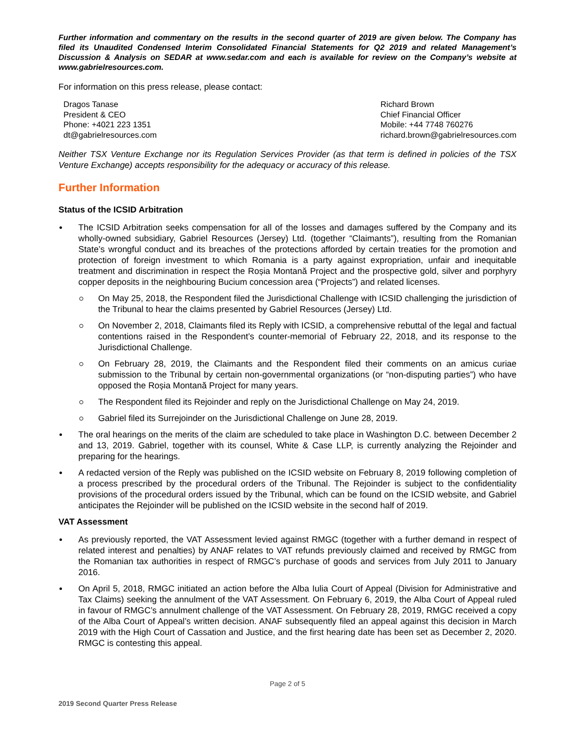Further information and commentary on the results in the second quarter of 2019 are given below. The Company has filed its Unaudited Condensed Interim Consolidated Financial Statements for Q2 2019 and related Management’s Discussion & Analysis on SEDAR at www.sedar.com and each is available for review on the Company’s website at www.gabrielresources.com.
For information on this press release, please contact:
Dragos Tanase
President & CEO
Phone: +4021 223 1351
dt@gabrielresources.com
Richard Brown
Chief Financial Officer
Mobile: +44 7748 760276
richard.brown@gabrielresources.com
Neither TSX Venture Exchange nor its Regulation Services Provider (as that term is defined in policies of the TSX Venture Exchange) accepts responsibility for the adequacy or accuracy of this release.
Further Information
Status of the ICSID Arbitration
The ICSID Arbitration seeks compensation for all of the losses and damages suffered by the Company and its wholly-owned subsidiary, Gabriel Resources (Jersey) Ltd. (together “Claimants”), resulting from the Romanian State’s wrongful conduct and its breaches of the protections afforded by certain treaties for the promotion and protection of foreign investment to which Romania is a party against expropriation, unfair and inequitable treatment and discrimination in respect the Roșia Montană Project and the prospective gold, silver and porphyry copper deposits in the neighbouring Bucium concession area (“Projects”) and related licenses.
On May 25, 2018, the Respondent filed the Jurisdictional Challenge with ICSID challenging the jurisdiction of the Tribunal to hear the claims presented by Gabriel Resources (Jersey) Ltd.
On November 2, 2018, Claimants filed its Reply with ICSID, a comprehensive rebuttal of the legal and factual contentions raised in the Respondent’s counter-memorial of February 22, 2018, and its response to the Jurisdictional Challenge.
On February 28, 2019, the Claimants and the Respondent filed their comments on an amicus curiae submission to the Tribunal by certain non-governmental organizations (or “non-disputing parties”) who have opposed the Roșia Montană Project for many years.
The Respondent filed its Rejoinder and reply on the Jurisdictional Challenge on May 24, 2019.
Gabriel filed its Surrejoinder on the Jurisdictional Challenge on June 28, 2019.
The oral hearings on the merits of the claim are scheduled to take place in Washington D.C. between December 2 and 13, 2019. Gabriel, together with its counsel, White & Case LLP, is currently analyzing the Rejoinder and preparing for the hearings.
A redacted version of the Reply was published on the ICSID website on February 8, 2019 following completion of a process prescribed by the procedural orders of the Tribunal. The Rejoinder is subject to the confidentiality provisions of the procedural orders issued by the Tribunal, which can be found on the ICSID website, and Gabriel anticipates the Rejoinder will be published on the ICSID website in the second half of 2019.
VAT Assessment
As previously reported, the VAT Assessment levied against RMGC (together with a further demand in respect of related interest and penalties) by ANAF relates to VAT refunds previously claimed and received by RMGC from the Romanian tax authorities in respect of RMGC’s purchase of goods and services from July 2011 to January 2016.
On April 5, 2018, RMGC initiated an action before the Alba Iulia Court of Appeal (Division for Administrative and Tax Claims) seeking the annulment of the VAT Assessment. On February 6, 2019, the Alba Court of Appeal ruled in favour of RMGC’s annulment challenge of the VAT Assessment. On February 28, 2019, RMGC received a copy of the Alba Court of Appeal’s written decision. ANAF subsequently filed an appeal against this decision in March 2019 with the High Court of Cassation and Justice, and the first hearing date has been set as December 2, 2020. RMGC is contesting this appeal.
Page 2 of 5
2019 Second Quarter Press Release